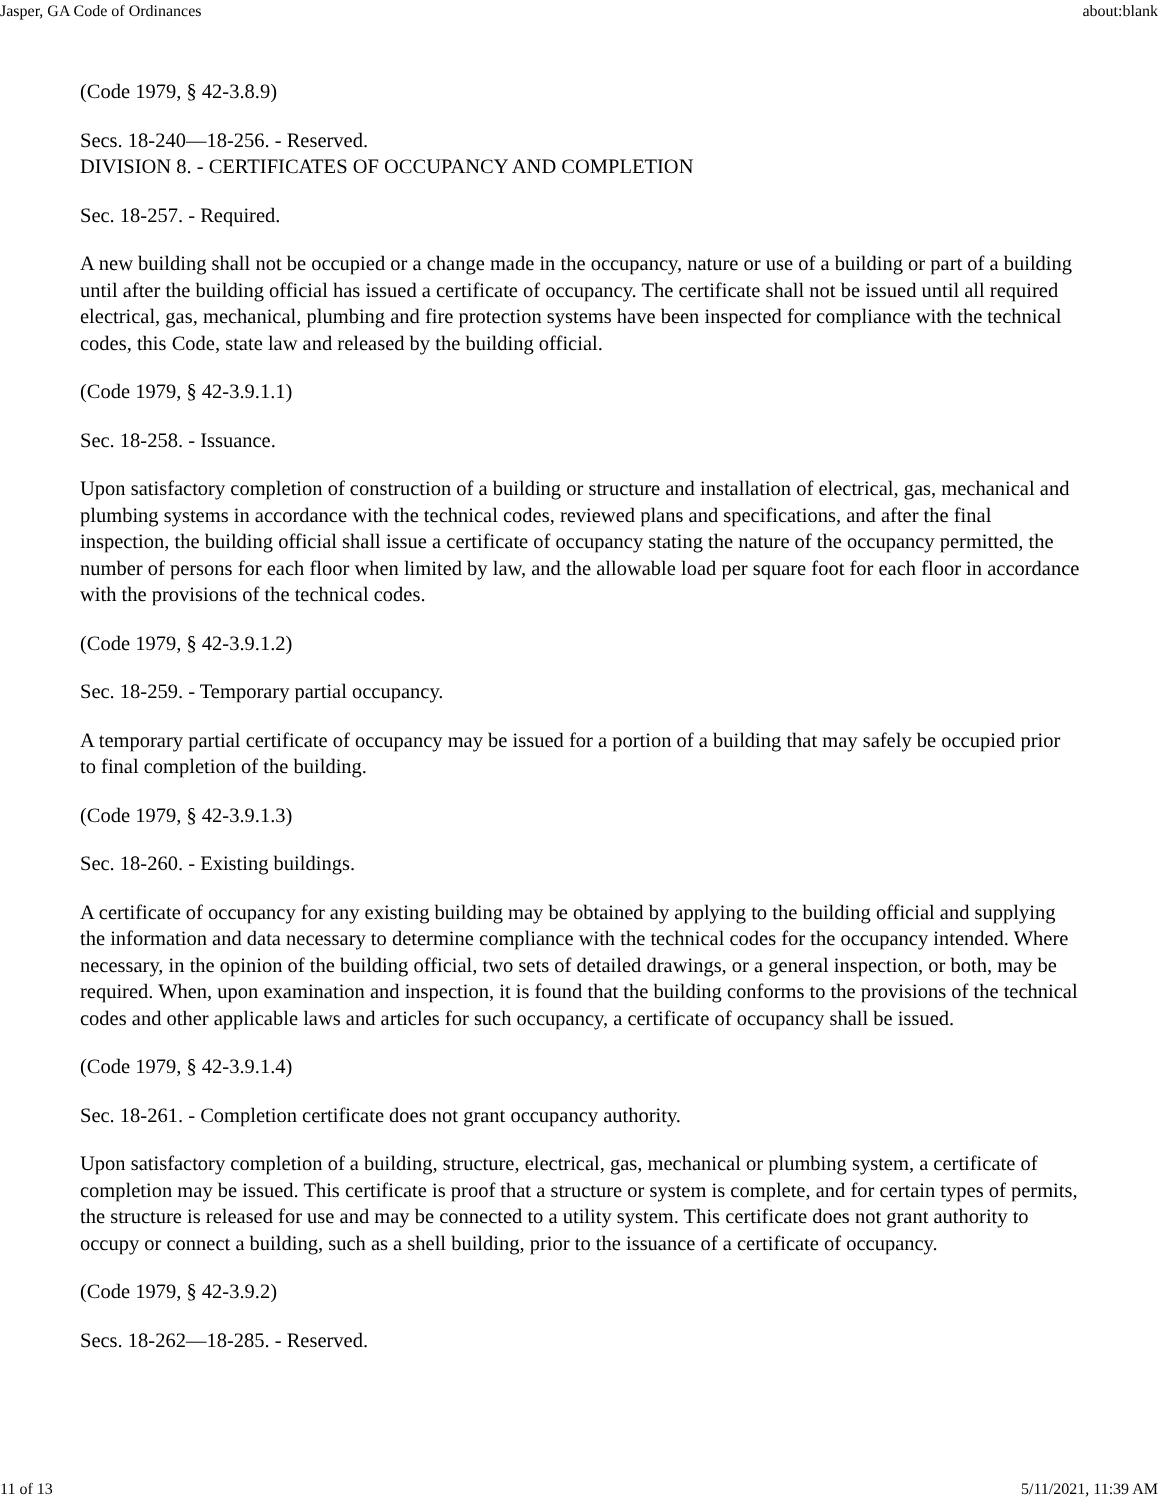Jasper, GA Code of Ordinances about:blank
(Code 1979, § 42-3.8.9)
Secs. 18-240—18-256. - Reserved.
DIVISION 8. - CERTIFICATES OF OCCUPANCY AND COMPLETION
Sec. 18-257. - Required.
A new building shall not be occupied or a change made in the occupancy, nature or use of a building or part of a building until after the building official has issued a certificate of occupancy. The certificate shall not be issued until all required electrical, gas, mechanical, plumbing and fire protection systems have been inspected for compliance with the technical codes, this Code, state law and released by the building official.
(Code 1979, § 42-3.9.1.1)
Sec. 18-258. - Issuance.
Upon satisfactory completion of construction of a building or structure and installation of electrical, gas, mechanical and plumbing systems in accordance with the technical codes, reviewed plans and specifications, and after the final inspection, the building official shall issue a certificate of occupancy stating the nature of the occupancy permitted, the number of persons for each floor when limited by law, and the allowable load per square foot for each floor in accordance with the provisions of the technical codes.
(Code 1979, § 42-3.9.1.2)
Sec. 18-259. - Temporary partial occupancy.
A temporary partial certificate of occupancy may be issued for a portion of a building that may safely be occupied prior to final completion of the building.
(Code 1979, § 42-3.9.1.3)
Sec. 18-260. - Existing buildings.
A certificate of occupancy for any existing building may be obtained by applying to the building official and supplying the information and data necessary to determine compliance with the technical codes for the occupancy intended. Where necessary, in the opinion of the building official, two sets of detailed drawings, or a general inspection, or both, may be required. When, upon examination and inspection, it is found that the building conforms to the provisions of the technical codes and other applicable laws and articles for such occupancy, a certificate of occupancy shall be issued.
(Code 1979, § 42-3.9.1.4)
Sec. 18-261. - Completion certificate does not grant occupancy authority.
Upon satisfactory completion of a building, structure, electrical, gas, mechanical or plumbing system, a certificate of completion may be issued. This certificate is proof that a structure or system is complete, and for certain types of permits, the structure is released for use and may be connected to a utility system. This certificate does not grant authority to occupy or connect a building, such as a shell building, prior to the issuance of a certificate of occupancy.
(Code 1979, § 42-3.9.2)
Secs. 18-262—18-285. - Reserved.
11 of 13 5/11/2021, 11:39 AM